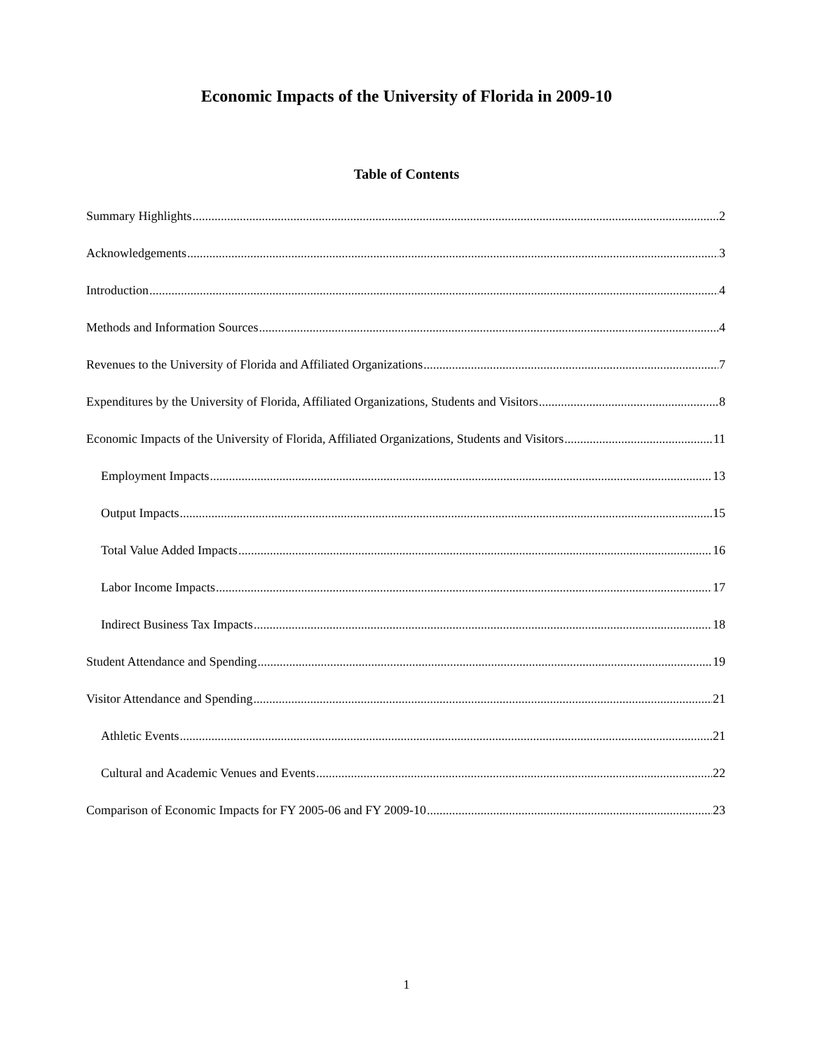Economic Impacts of the University of Florida in 2009-10
Table of Contents
Summary Highlights 2
Acknowledgements 3
Introduction 4
Methods and Information Sources 4
Revenues to the University of Florida and Affiliated Organizations 7
Expenditures by the University of Florida, Affiliated Organizations, Students and Visitors 8
Economic Impacts of the University of Florida, Affiliated Organizations, Students and Visitors 11
Employment Impacts 13
Output Impacts 15
Total Value Added Impacts 16
Labor Income Impacts 17
Indirect Business Tax Impacts 18
Student Attendance and Spending 19
Visitor Attendance and Spending 21
Athletic Events 21
Cultural and Academic Venues and Events 22
Comparison of Economic Impacts for FY 2005-06 and FY 2009-10 23
1